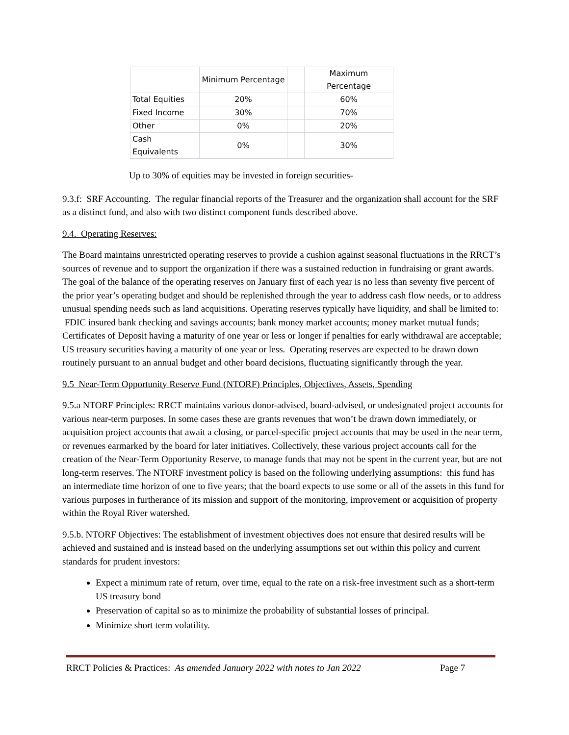| | Minimum Percentage | | Maximum Percentage |
| Total Equities | 20% | | 60% |
| Fixed Income | 30% | | 70% |
| Other | 0% | | 20% |
| Cash Equivalents | 0% | | 30% |
Up to 30% of equities may be invested in foreign securities-
9.3.f: SRF Accounting. The regular financial reports of the Treasurer and the organization shall account for the SRF as a distinct fund, and also with two distinct component funds described above.
9.4. Operating Reserves:
The Board maintains unrestricted operating reserves to provide a cushion against seasonal fluctuations in the RRCT’s sources of revenue and to support the organization if there was a sustained reduction in fundraising or grant awards. The goal of the balance of the operating reserves on January first of each year is no less than seventy five percent of the prior year’s operating budget and should be replenished through the year to address cash flow needs, or to address unusual spending needs such as land acquisitions. Operating reserves typically have liquidity, and shall be limited to: FDIC insured bank checking and savings accounts; bank money market accounts; money market mutual funds; Certificates of Deposit having a maturity of one year or less or longer if penalties for early withdrawal are acceptable; US treasury securities having a maturity of one year or less. Operating reserves are expected to be drawn down routinely pursuant to an annual budget and other board decisions, fluctuating significantly through the year.
9.5 Near-Term Opportunity Reserve Fund (NTORF) Principles, Objectives, Assets, Spending
9.5.a NTORF Principles: RRCT maintains various donor-advised, board-advised, or undesignated project accounts for various near-term purposes. In some cases these are grants revenues that won’t be drawn down immediately, or acquisition project accounts that await a closing, or parcel-specific project accounts that may be used in the near term, or revenues earmarked by the board for later initiatives. Collectively, these various project accounts call for the creation of the Near-Term Opportunity Reserve, to manage funds that may not be spent in the current year, but are not long-term reserves. The NTORF investment policy is based on the following underlying assumptions: this fund has an intermediate time horizon of one to five years; that the board expects to use some or all of the assets in this fund for various purposes in furtherance of its mission and support of the monitoring, improvement or acquisition of property within the Royal River watershed.
9.5.b. NTORF Objectives: The establishment of investment objectives does not ensure that desired results will be achieved and sustained and is instead based on the underlying assumptions set out within this policy and current standards for prudent investors:
Expect a minimum rate of return, over time, equal to the rate on a risk-free investment such as a short-term US treasury bond
Preservation of capital so as to minimize the probability of substantial losses of principal.
Minimize short term volatility.
RRCT Policies & Practices: As amended January 2022 with notes to Jan 2022 Page 7